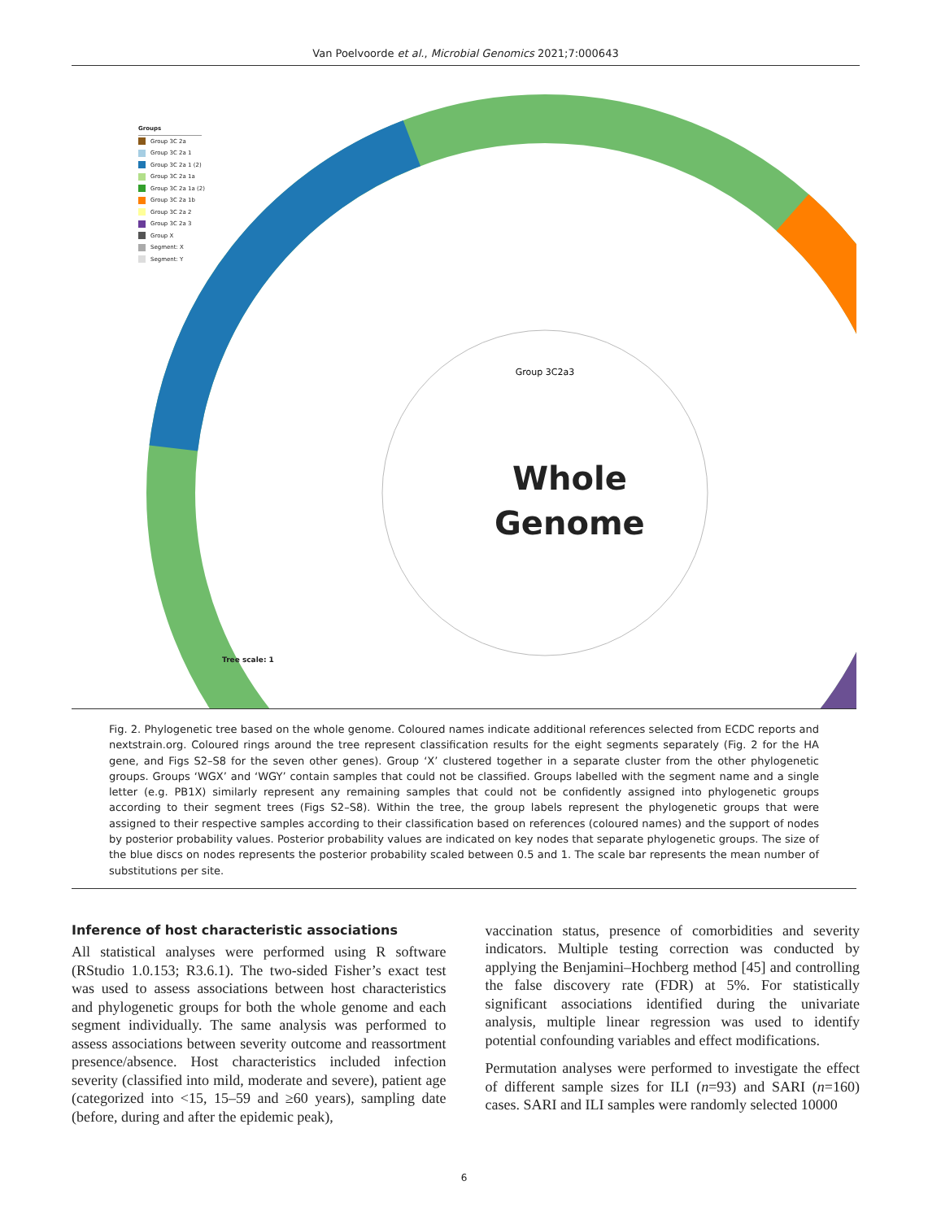Van Poelvoorde et al., Microbial Genomics 2021;7:000643
Groups
Group 3C 2a
Group 3C 2a 1
Group 3C 2a 1 (2)
Group 3C 2a 1a
Group 3C 2a 1a (2)
Group 3C 2a 1b
Group 3C 2a 2
Group 3C 2a 3
Group X
Segment: X
Segment: Y
Group 3C2a3
Whole
Genome
Tree scale: 1
Fig. 2. Phylogenetic tree based on the whole genome. Coloured names indicate additional references selected from ECDC reports and nextstrain.org. Coloured rings around the tree represent classification results for the eight segments separately (Fig. 2 for the HA gene, and Figs S2–S8 for the seven other genes). Group ‘X’ clustered together in a separate cluster from the other phylogenetic groups. Groups ‘WGX’ and ‘WGY’ contain samples that could not be classified. Groups labelled with the segment name and a single letter (e.g. PB1X) similarly represent any remaining samples that could not be confidently assigned into phylogenetic groups according to their segment trees (Figs S2–S8). Within the tree, the group labels represent the phylogenetic groups that were assigned to their respective samples according to their classification based on references (coloured names) and the support of nodes by posterior probability values. Posterior probability values are indicated on key nodes that separate phylogenetic groups. The size of the blue discs on nodes represents the posterior probability scaled between 0.5 and 1. The scale bar represents the mean number of substitutions per site.
Inference of host characteristic associations
All statistical analyses were performed using R software (RStudio 1.0.153; R3.6.1). The two-sided Fisher’s exact test was used to assess associations between host characteristics and phylogenetic groups for both the whole genome and each segment individually. The same analysis was performed to assess associations between severity outcome and reassortment presence/absence. Host characteristics included infection severity (classified into mild, moderate and severe), patient age (categorized into <15, 15–59 and ≥60 years), sampling date (before, during and after the epidemic peak),
vaccination status, presence of comorbidities and severity indicators. Multiple testing correction was conducted by applying the Benjamini–Hochberg method [45] and controlling the false discovery rate (FDR) at 5%. For statistically significant associations identified during the univariate analysis, multiple linear regression was used to identify potential confounding variables and effect modifications.
Permutation analyses were performed to investigate the effect of different sample sizes for ILI (n=93) and SARI (n=160) cases. SARI and ILI samples were randomly selected 10000
6